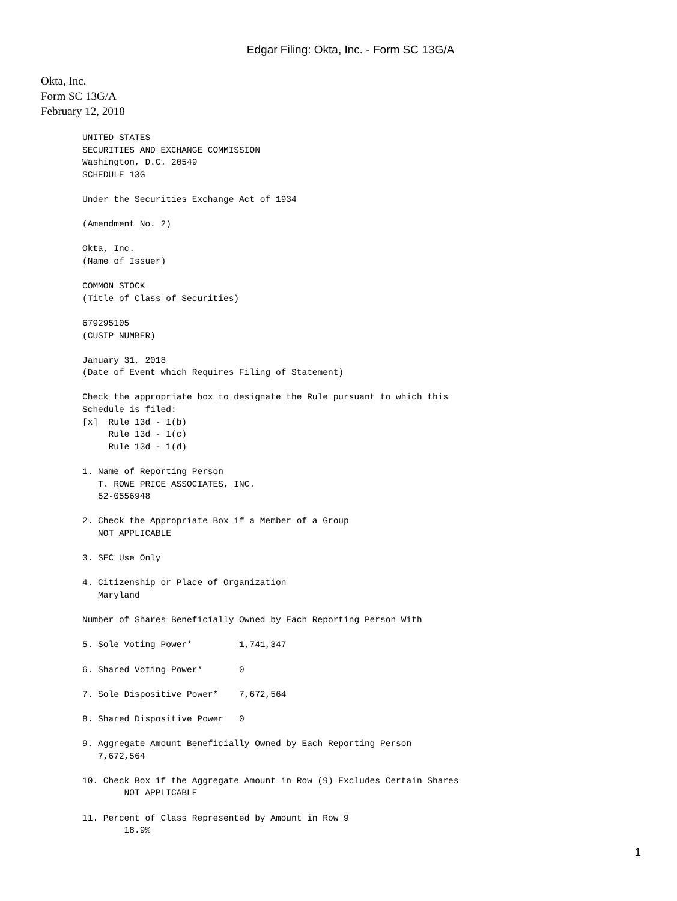Edgar Filing: Okta, Inc. - Form SC 13G/A
Okta, Inc.
Form SC 13G/A
February 12, 2018
UNITED STATES
SECURITIES AND EXCHANGE COMMISSION
Washington, D.C. 20549
SCHEDULE 13G

Under the Securities Exchange Act of 1934

(Amendment No. 2)

Okta, Inc.
(Name of Issuer)

COMMON STOCK
(Title of Class of Securities)

679295105
(CUSIP NUMBER)

January 31, 2018
(Date of Event which Requires Filing of Statement)

Check the appropriate box to designate the Rule pursuant to which this
Schedule is filed:
[x]  Rule 13d - 1(b)
     Rule 13d - 1(c)
     Rule 13d - 1(d)

1. Name of Reporting Person
   T. ROWE PRICE ASSOCIATES, INC.
   52-0556948

2. Check the Appropriate Box if a Member of a Group
   NOT APPLICABLE

3. SEC Use Only

4. Citizenship or Place of Organization
   Maryland

Number of Shares Beneficially Owned by Each Reporting Person With

5. Sole Voting Power*         1,741,347

6. Shared Voting Power*       0

7. Sole Dispositive Power*    7,672,564

8. Shared Dispositive Power   0

9. Aggregate Amount Beneficially Owned by Each Reporting Person
   7,672,564

10. Check Box if the Aggregate Amount in Row (9) Excludes Certain Shares
        NOT APPLICABLE

11. Percent of Class Represented by Amount in Row 9
        18.9%
1